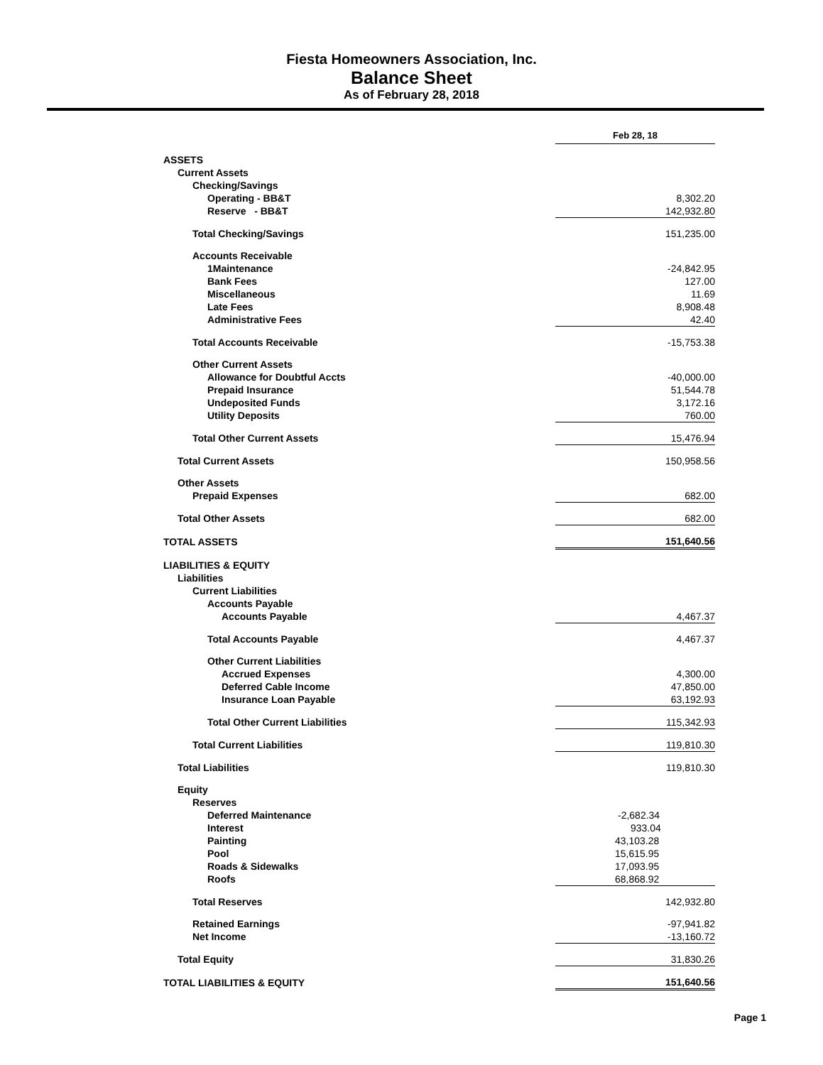Fiesta Homeowners Association, Inc.
Balance Sheet
As of February 28, 2018
| | Feb 28, 18 | |
| ASSETS | | |
| Current Assets | | |
| Checking/Savings | | |
| Operating - BB&T | | 8,302.20 |
| Reserve - BB&T | | 142,932.80 |
| Total Checking/Savings | | 151,235.00 |
| Accounts Receivable | | |
| 1Maintenance | | -24,842.95 |
| Bank Fees | | 127.00 |
| Miscellaneous | | 11.69 |
| Late Fees | | 8,908.48 |
| Administrative Fees | | 42.40 |
| Total Accounts Receivable | | -15,753.38 |
| Other Current Assets | | |
| Allowance for Doubtful Accts | | -40,000.00 |
| Prepaid Insurance | | 51,544.78 |
| Undeposited Funds | | 3,172.16 |
| Utility Deposits | | 760.00 |
| Total Other Current Assets | | 15,476.94 |
| Total Current Assets | | 150,958.56 |
| Other Assets | | |
| Prepaid Expenses | | 682.00 |
| Total Other Assets | | 682.00 |
| TOTAL ASSETS | | 151,640.56 |
| LIABILITIES & EQUITY | | |
| Liabilities | | |
| Current Liabilities | | |
| Accounts Payable | | |
| Accounts Payable | | 4,467.37 |
| Total Accounts Payable | | 4,467.37 |
| Other Current Liabilities | | |
| Accrued Expenses | | 4,300.00 |
| Deferred Cable Income | | 47,850.00 |
| Insurance Loan Payable | | 63,192.93 |
| Total Other Current Liabilities | | 115,342.93 |
| Total Current Liabilities | | 119,810.30 |
| Total Liabilities | | 119,810.30 |
| Equity | | |
| Reserves | | |
| Deferred Maintenance | -2,682.34 | |
| Interest | 933.04 | |
| Painting | 43,103.28 | |
| Pool | 15,615.95 | |
| Roads & Sidewalks | 17,093.95 | |
| Roofs | 68,868.92 | |
| Total Reserves | | 142,932.80 |
| Retained Earnings | | -97,941.82 |
| Net Income | | -13,160.72 |
| Total Equity | | 31,830.26 |
| TOTAL LIABILITIES & EQUITY | | 151,640.56 |
Page 1